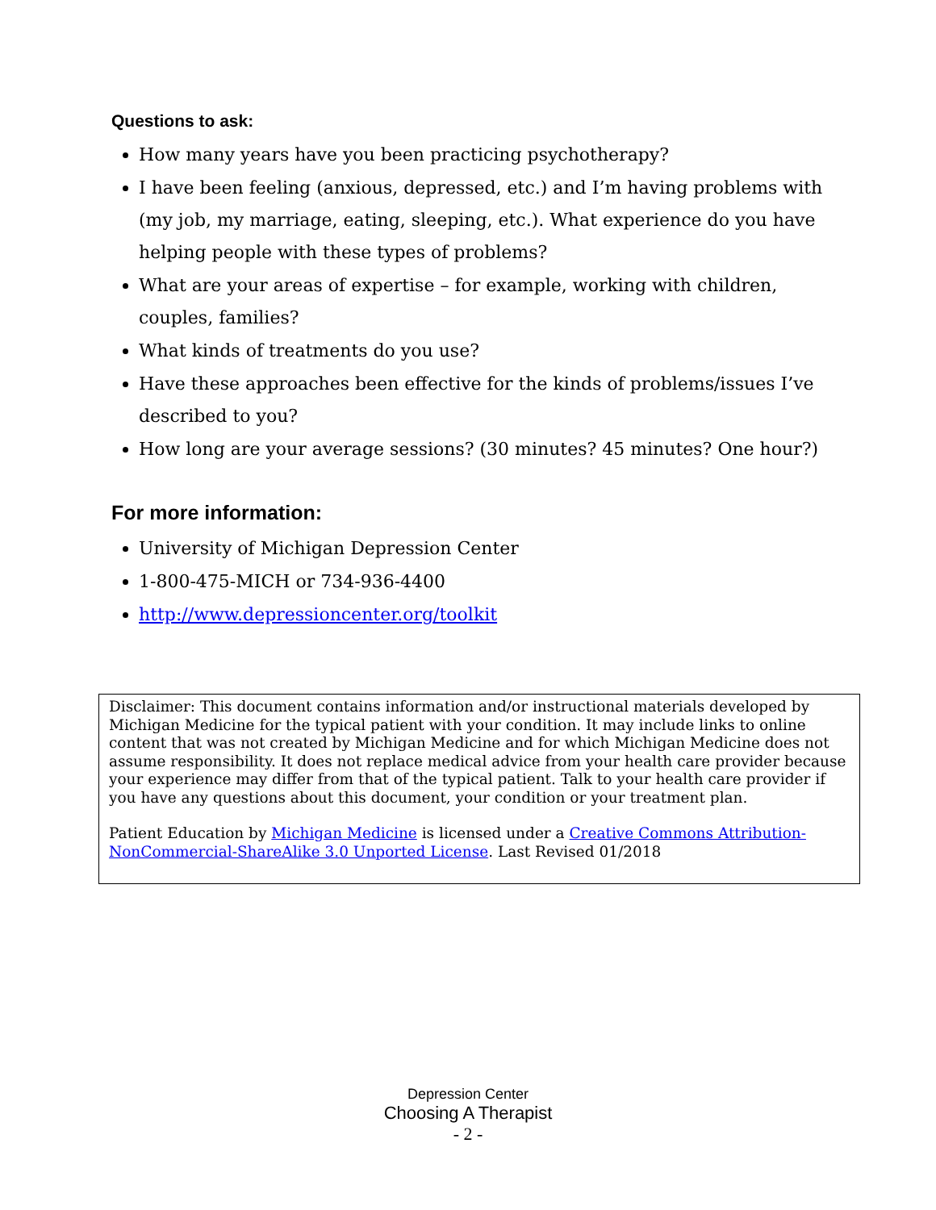Questions to ask:
How many years have you been practicing psychotherapy?
I have been feeling (anxious, depressed, etc.) and I’m having problems with (my job, my marriage, eating, sleeping, etc.). What experience do you have helping people with these types of problems?
What are your areas of expertise – for example, working with children, couples, families?
What kinds of treatments do you use?
Have these approaches been effective for the kinds of problems/issues I’ve described to you?
How long are your average sessions? (30 minutes? 45 minutes? One hour?)
For more information:
University of Michigan Depression Center
1-800-475-MICH or 734-936-4400
http://www.depressioncenter.org/toolkit
Disclaimer: This document contains information and/or instructional materials developed by Michigan Medicine for the typical patient with your condition. It may include links to online content that was not created by Michigan Medicine and for which Michigan Medicine does not assume responsibility. It does not replace medical advice from your health care provider because your experience may differ from that of the typical patient. Talk to your health care provider if you have any questions about this document, your condition or your treatment plan.
Patient Education by Michigan Medicine is licensed under a Creative Commons Attribution-NonCommercial-ShareAlike 3.0 Unported License. Last Revised 01/2018
Depression Center
Choosing A Therapist
- 2 -